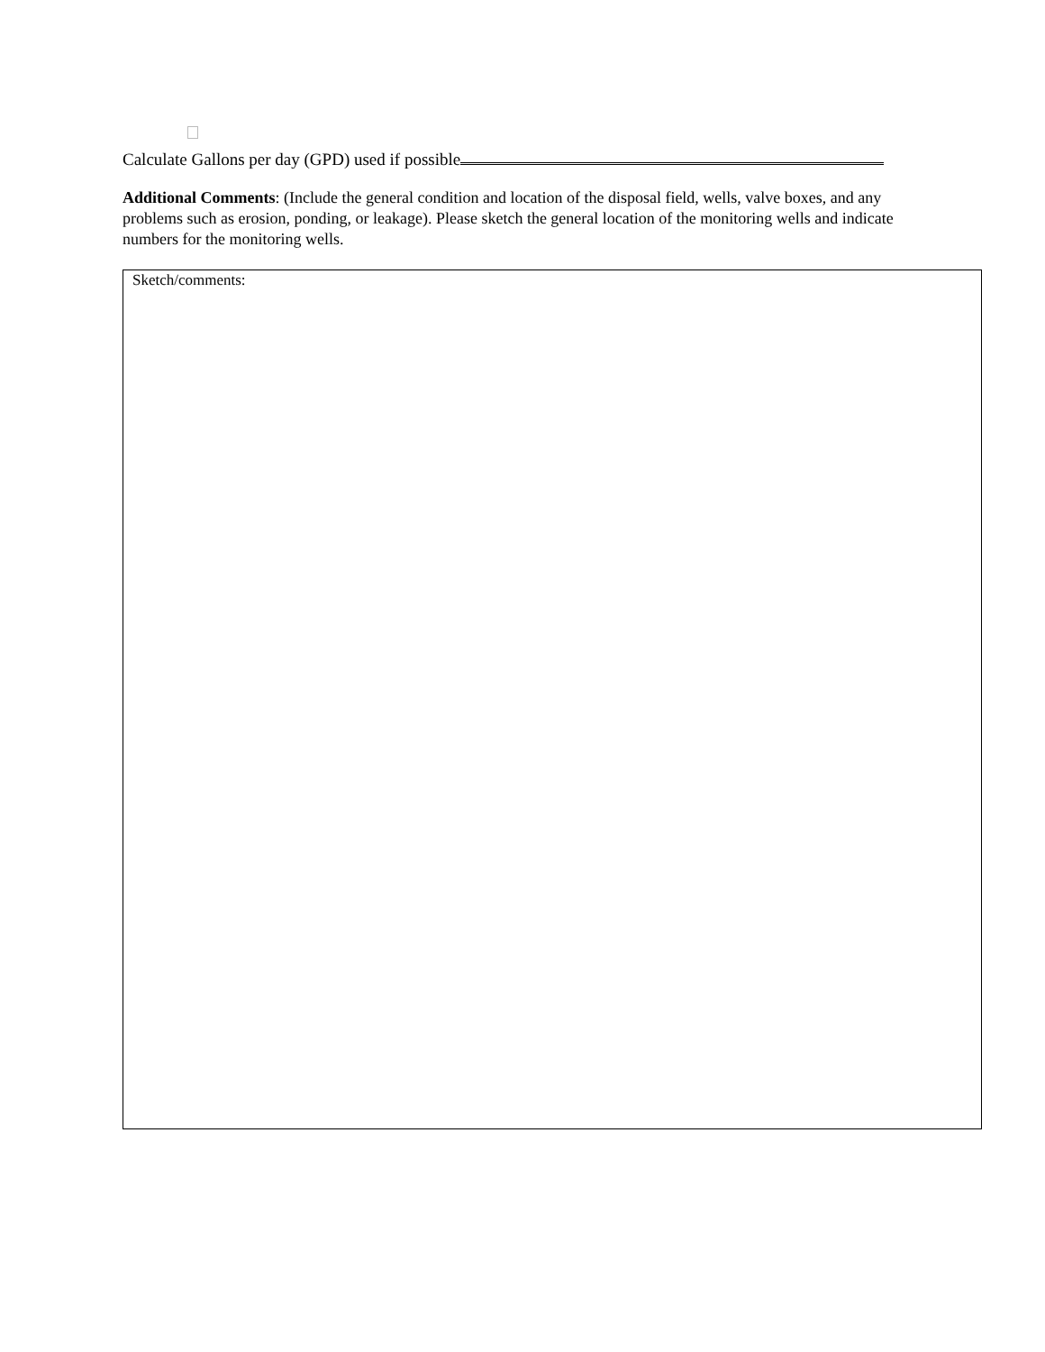Calculate Gallons per day (GPD) used if possible
Additional Comments: (Include the general condition and location of the disposal field, wells, valve boxes, and any problems such as erosion, ponding, or leakage). Please sketch the general location of the monitoring wells and indicate numbers for the monitoring wells.
Sketch/comments: